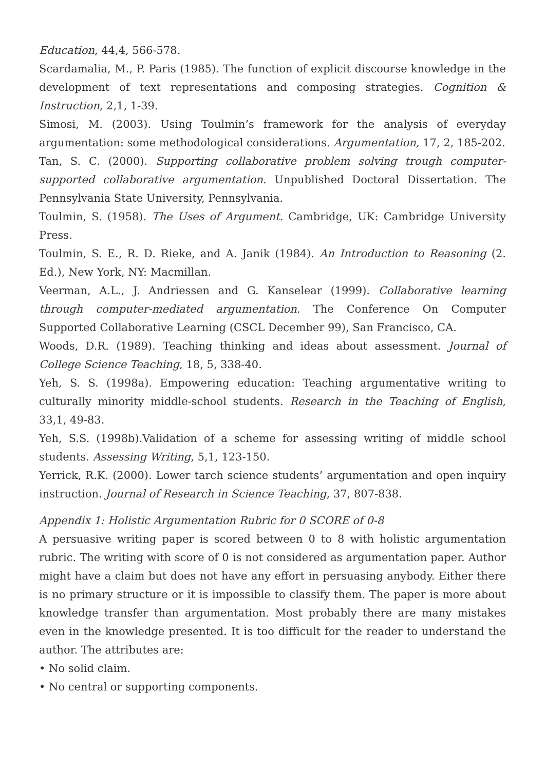Education, 44,4, 566-578.
Scardamalia, M., P. Paris (1985). The function of explicit discourse knowledge in the development of text representations and composing strategies. Cognition & Instruction, 2,1, 1-39.
Simosi, M. (2003). Using Toulmin’s framework for the analysis of everyday argumentation: some methodological considerations. Argumentation, 17, 2, 185-202.
Tan, S. C. (2000). Supporting collaborative problem solving trough computer-supported collaborative argumentation. Unpublished Doctoral Dissertation. The Pennsylvania State University, Pennsylvania.
Toulmin, S. (1958). The Uses of Argument. Cambridge, UK: Cambridge University Press.
Toulmin, S. E., R. D. Rieke, and A. Janik (1984). An Introduction to Reasoning (2. Ed.), New York, NY: Macmillan.
Veerman, A.L., J. Andriessen and G. Kanselear (1999). Collaborative learning through computer-mediated argumentation. The Conference On Computer Supported Collaborative Learning (CSCL December 99), San Francisco, CA.
Woods, D.R. (1989). Teaching thinking and ideas about assessment. Journal of College Science Teaching, 18, 5, 338-40.
Yeh, S. S. (1998a). Empowering education: Teaching argumentative writing to culturally minority middle-school students. Research in the Teaching of English, 33,1, 49-83.
Yeh, S.S. (1998b).Validation of a scheme for assessing writing of middle school students. Assessing Writing, 5,1, 123-150.
Yerrick, R.K. (2000). Lower tarch science students’ argumentation and open inquiry instruction. Journal of Research in Science Teaching, 37, 807-838.
Appendix 1: Holistic Argumentation Rubric for 0 SCORE of 0-8
A persuasive writing paper is scored between 0 to 8 with holistic argumentation rubric. The writing with score of 0 is not considered as argumentation paper. Author might have a claim but does not have any effort in persuasing anybody. Either there is no primary structure or it is impossible to classify them. The paper is more about knowledge transfer than argumentation. Most probably there are many mistakes even in the knowledge presented. It is too difficult for the reader to understand the author. The attributes are:
• No solid claim.
• No central or supporting components.